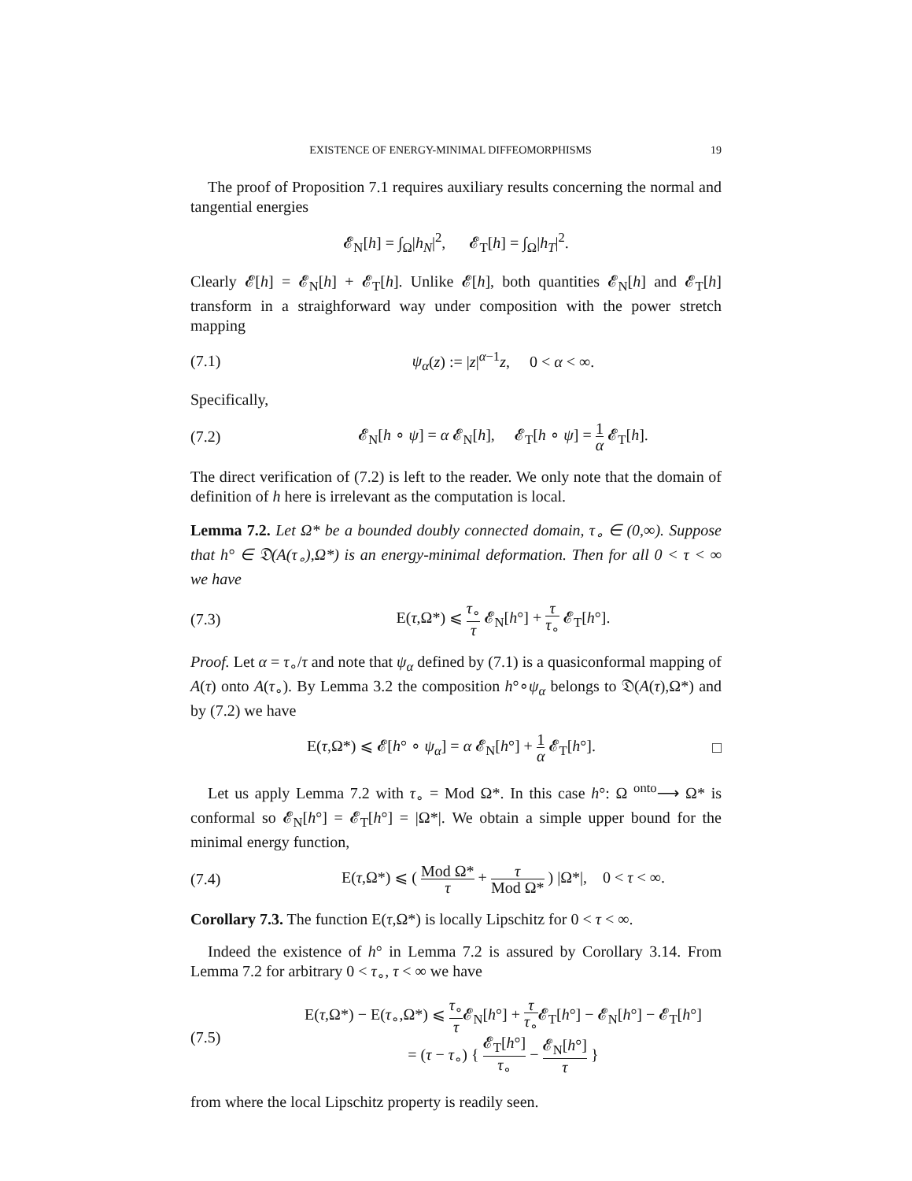EXISTENCE OF ENERGY-MINIMAL DIFFEOMORPHISMS 19
The proof of Proposition 7.1 requires auxiliary results concerning the normal and tangential energies
𝓔<sub>N</sub>[h] = ∫<sub>Ω</sub>|h<sub>N</sub>|<sup>2</sup>, 𝓔<sub>T</sub>[h] = ∫<sub>Ω</sub>|h<sub>T</sub>|<sup>2</sup>.
Clearly 𝓔[h] = 𝓔<sub>N</sub>[h] + 𝓔<sub>T</sub>[h]. Unlike 𝓔[h], both quantities 𝓔<sub>N</sub>[h] and 𝓔<sub>T</sub>[h] transform in a straighforward way under composition with the power stretch mapping
(7.1) ψ<sub>α</sub>(z) := |z|<sup>α−1</sup>z, 0 < α < ∞.
Specifically,
(7.2) 𝓔<sub>N</sub>[h ∘ ψ] = α 𝓔<sub>N</sub>[h], 𝓔<sub>T</sub>[h ∘ ψ] = 1 α 𝓔<sub>T</sub>[h].
The direct verification of (7.2) is left to the reader. We only note that the domain of definition of h here is irrelevant as the computation is local.
Lemma 7.2. Let Ω* be a bounded doubly connected domain, τ<sub>∘</sub> ∈ (0,∞). Suppose that h° ∈ 𝔇(A(τ<sub>∘</sub>),Ω*) is an energy-minimal deformation. Then for all 0 < τ < ∞ we have
(7.3) E(τ,Ω*) ⩽ τ<sub>∘</sub> τ 𝓔<sub>N</sub>[h°] + τ τ<sub>∘</sub> 𝓔<sub>T</sub>[h°].
Proof. Let α = τ<sub>∘</sub>/τ and note that ψ<sub>α</sub> defined by (7.1) is a quasiconformal mapping of A(τ) onto A(τ<sub>∘</sub>). By Lemma 3.2 the composition h°∘ψ<sub>α</sub> belongs to 𝔇(A(τ),Ω*) and by (7.2) we have
E(τ,Ω*) ⩽ 𝓔[h° ∘ ψ<sub>α</sub>] = α 𝓔<sub>N</sub>[h°] + 1 α 𝓔<sub>T</sub>[h°]. □
Let us apply Lemma 7.2 with τ<sub>∘</sub> = Mod Ω*. In this case h°: Ω <sup>onto</sup>⟶ Ω* is conformal so 𝓔<sub>N</sub>[h°] = 𝓔<sub>T</sub>[h°] = |Ω*|. We obtain a simple upper bound for the minimal energy function,
(7.4) E(τ,Ω*) ⩽ ( Mod Ω* τ + τ Mod Ω* ) |Ω*|, 0 < τ < ∞.
Corollary 7.3. The function E(τ,Ω*) is locally Lipschitz for 0 < τ < ∞.
Indeed the existence of h° in Lemma 7.2 is assured by Corollary 3.14. From Lemma 7.2 for arbitrary 0 < τ<sub>∘</sub>, τ < ∞ we have
(7.5) E(τ,Ω*) − E(τ<sub>∘</sub>,Ω*) ⩽ τ<sub>∘</sub> τ 𝓔<sub>N</sub>[h°] + τ τ<sub>∘</sub>𝓔<sub>T</sub>[h°] − 𝓔<sub>N</sub>[h°] − 𝓔<sub>T</sub>[h°]
= (τ − τ<sub>∘</sub>) { 𝓔<sub>T</sub>[h°] τ<sub>∘</sub> − 𝓔<sub>N</sub>[h°] τ }
from where the local Lipschitz property is readily seen.